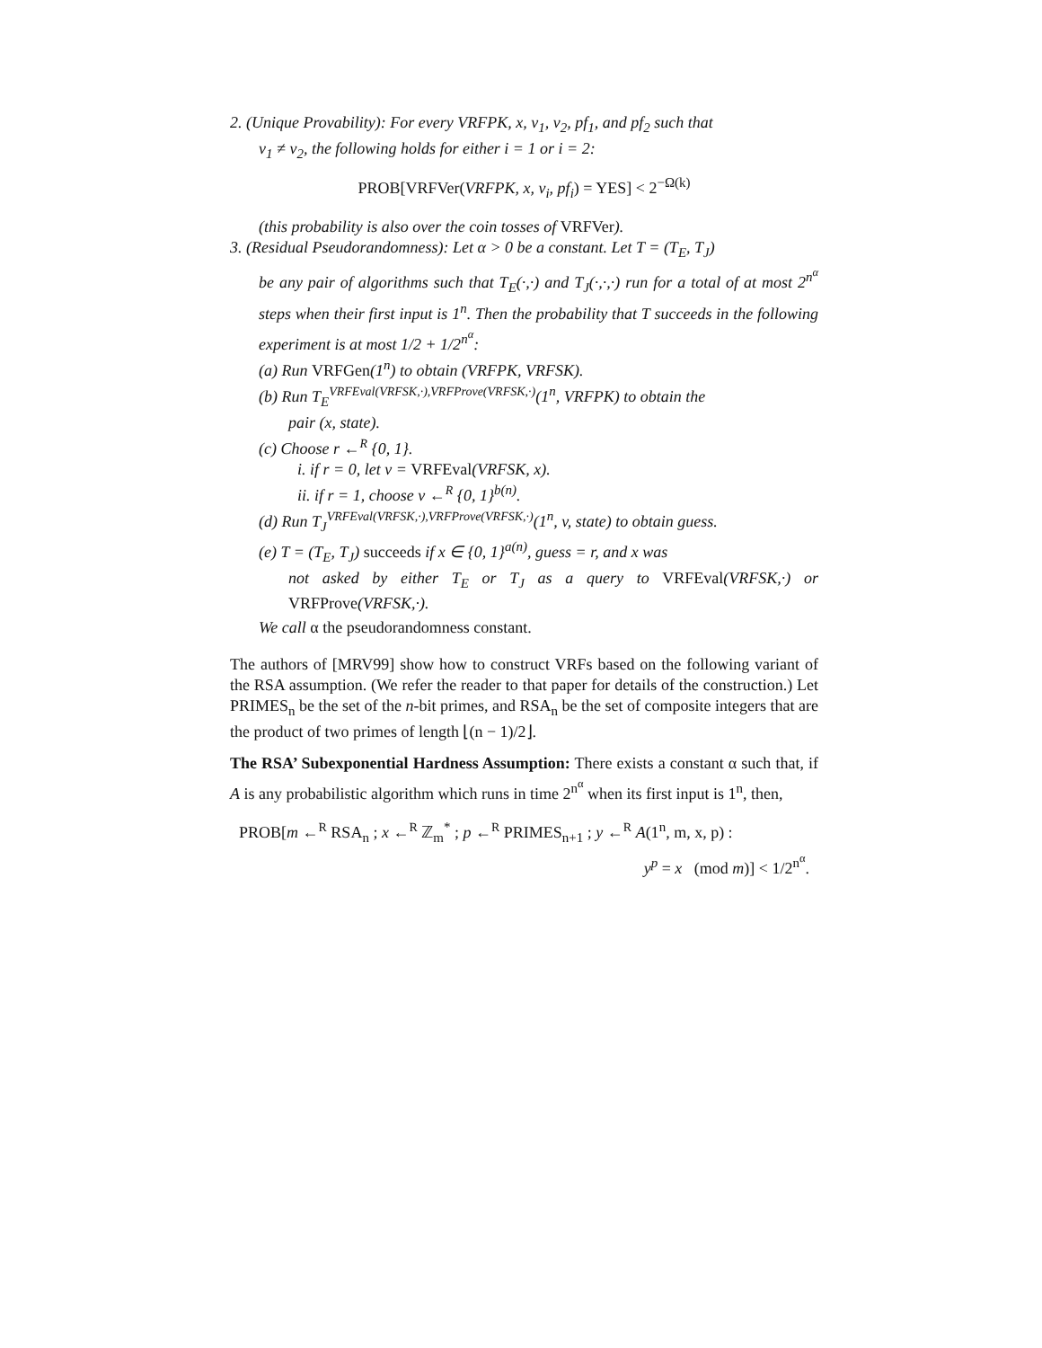2. (Unique Provability): For every VRFPK, x, v<sub>1</sub>, v<sub>2</sub>, pf<sub>1</sub>, and pf<sub>2</sub> such that
v<sub>1</sub> ≠ v<sub>2</sub>, the following holds for either i = 1 or i = 2:
PROB[VRFVer(VRFPK, x, v<sub>i</sub>, pf<sub>i</sub>) = YES] < 2<sup>−Ω(k)</sup>
(this probability is also over the coin tosses of VRFVer).
3. (Residual Pseudorandomness): Let α > 0 be a constant. Let T = (T<sub>E</sub>, T<sub>J</sub>)
be any pair of algorithms such that T<sub>E</sub>(·,·) and T<sub>J</sub>(·,·,·) run for a total of at most 2<sup>n<sup>α</sup></sup> steps when their first input is 1<sup>n</sup>. Then the probability that T succeeds in the following experiment is at most 1/2 + 1/2<sup>n<sup>α</sup></sup>:
(a) Run VRFGen(1<sup>n</sup>) to obtain (VRFPK, VRFSK).
(b) Run T<sub>E</sub><sup>VRFEval(VRFSK,·),VRFProve(VRFSK,·)</sup>(1<sup>n</sup>, VRFPK) to obtain the
pair (x, state).
(c) Choose r ←<sup>R</sup> {0, 1}.
i. if r = 0, let v = VRFEval(VRFSK, x).
ii. if r = 1, choose v ←<sup>R</sup> {0, 1}<sup>b(n)</sup>.
(d) Run T<sub>J</sub><sup>VRFEval(VRFSK,·),VRFProve(VRFSK,·)</sup>(1<sup>n</sup>, v, state) to obtain guess.
(e) T = (T<sub>E</sub>, T<sub>J</sub>) succeeds if x ∈ {0, 1}<sup>a(n)</sup>, guess = r, and x was
not asked by either T<sub>E</sub> or T<sub>J</sub> as a query to VRFEval(VRFSK,·) or VRFProve(VRFSK,·).
We call α the pseudorandomness constant.
The authors of [MRV99] show how to construct VRFs based on the following variant of the RSA assumption. (We refer the reader to that paper for details of the construction.) Let PRIMES<sub>n</sub> be the set of the n-bit primes, and RSA<sub>n</sub> be the set of composite integers that are the product of two primes of length ⌊(n − 1)/2⌋.
The RSA’ Subexponential Hardness Assumption: There exists a constant α such that, if A is any probabilistic algorithm which runs in time 2<sup>n<sup>α</sup></sup> when its first input is 1<sup>n</sup>, then,
PROB[m ←<sup>R</sup> RSA<sub>n</sub> ; x ←<sup>R</sup> ℤ<sub>m</sub><sup>*</sup> ; p ←<sup>R</sup> PRIMES<sub>n+1</sub> ; y ←<sup>R</sup> A(1<sup>n</sup>, m, x, p) :
y<sup>p</sup> = x (mod m)] < 1/2<sup>n<sup>α</sup></sup>.